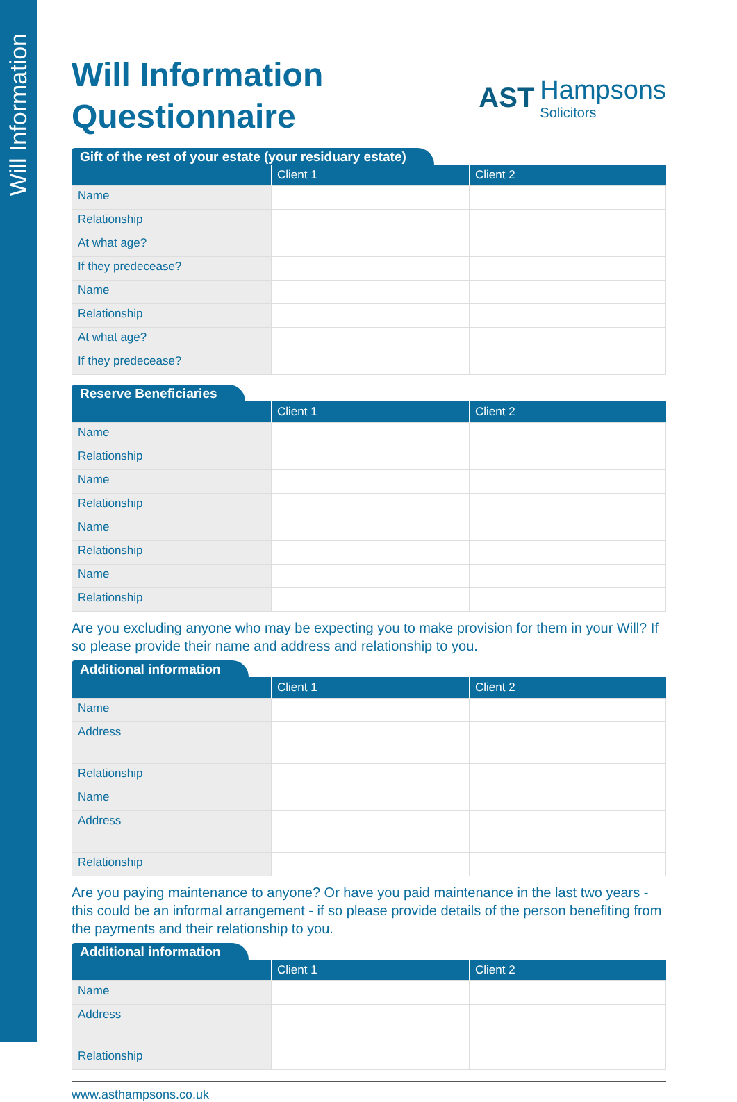Will Information
Will Information
Questionnaire
AST
Hampsons
Solicitors
Gift of the rest of your estate (your residuary estate)
| | Client 1 | Client 2 |
| --- | --- | --- |
| Name | | |
| Relationship | | |
| At what age? | | |
| If they predecease? | | |
| Name | | |
| Relationship | | |
| At what age? | | |
| If they predecease? | | |
Reserve Beneficiaries
| | Client 1 | Client 2 |
| --- | --- | --- |
| Name | | |
| Relationship | | |
| Name | | |
| Relationship | | |
| Name | | |
| Relationship | | |
| Name | | |
| Relationship | | |
Are you excluding anyone who may be expecting you to make provision for them in your Will? If so please provide their name and address and relationship to you.
Additional information
| | Client 1 | Client 2 |
| --- | --- | --- |
| Name | | |
| Address | | |
| Relationship | | |
| Name | | |
| Address | | |
| Relationship | | |
Are you paying maintenance to anyone? Or have you paid maintenance in the last two years - this could be an informal arrangement - if so please provide details of the person benefiting from the payments and their relationship to you.
Additional information
| | Client 1 | Client 2 |
| --- | --- | --- |
| Name | | |
| Address | | |
| Relationship | | |
www.asthampsons.co.uk